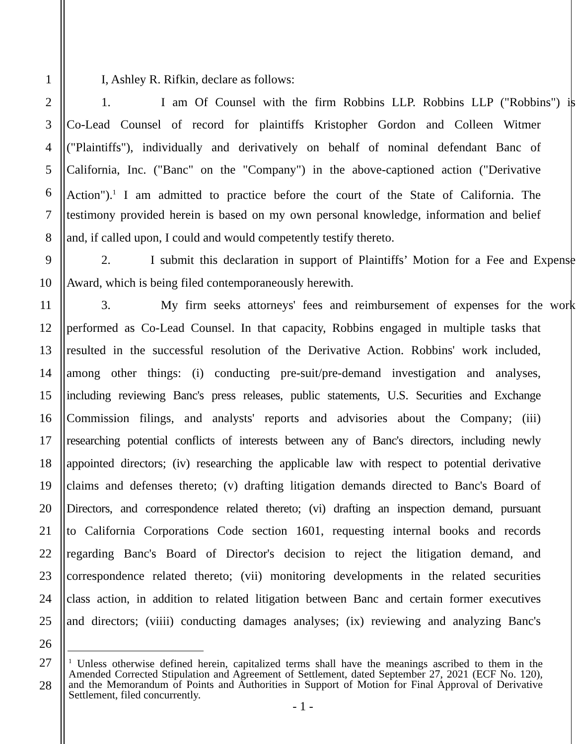1 I, Ashley R. Rifkin, declare as follows:
2 1. I am Of Counsel with the firm Robbins LLP. Robbins LLP ("Robbins") is
3 Co-Lead Counsel of record for plaintiffs Kristopher Gordon and Colleen Witmer
4 ("Plaintiffs"), individually and derivatively on behalf of nominal defendant Banc of
5 California, Inc. ("Banc" on the "Company") in the above-captioned action ("Derivative
6 Action").<sup>1</sup> I am admitted to practice before the court of the State of California. The
7 testimony provided herein is based on my own personal knowledge, information and belief
8 and, if called upon, I could and would competently testify thereto.
9 2. I submit this declaration in support of Plaintiffs’ Motion for a Fee and Expense
10 Award, which is being filed contemporaneously herewith.
11 3. My firm seeks attorneys' fees and reimbursement of expenses for the work
12 performed as Co-Lead Counsel. In that capacity, Robbins engaged in multiple tasks that
13 resulted in the successful resolution of the Derivative Action. Robbins' work included,
14 among other things: (i) conducting pre-suit/pre-demand investigation and analyses,
15 including reviewing Banc's press releases, public statements, U.S. Securities and Exchange
16 Commission filings, and analysts' reports and advisories about the Company; (iii)
17 researching potential conflicts of interests between any of Banc's directors, including newly
18 appointed directors; (iv) researching the applicable law with respect to potential derivative
19 claims and defenses thereto; (v) drafting litigation demands directed to Banc's Board of
20 Directors, and correspondence related thereto; (vi) drafting an inspection demand, pursuant
21 to California Corporations Code section 1601, requesting internal books and records
22 regarding Banc's Board of Director's decision to reject the litigation demand, and
23 correspondence related thereto; (vii) monitoring developments in the related securities
24 class action, in addition to related litigation between Banc and certain former executives
25 and directors; (viiii) conducting damages analyses; (ix) reviewing and analyzing Banc's
26
27
28
<sup>1</sup> Unless otherwise defined herein, capitalized terms shall have the meanings ascribed to them in the Amended Corrected Stipulation and Agreement of Settlement, dated September 27, 2021 (ECF No. 120), and the Memorandum of Points and Authorities in Support of Motion for Final Approval of Derivative Settlement, filed concurrently.
- 1 -